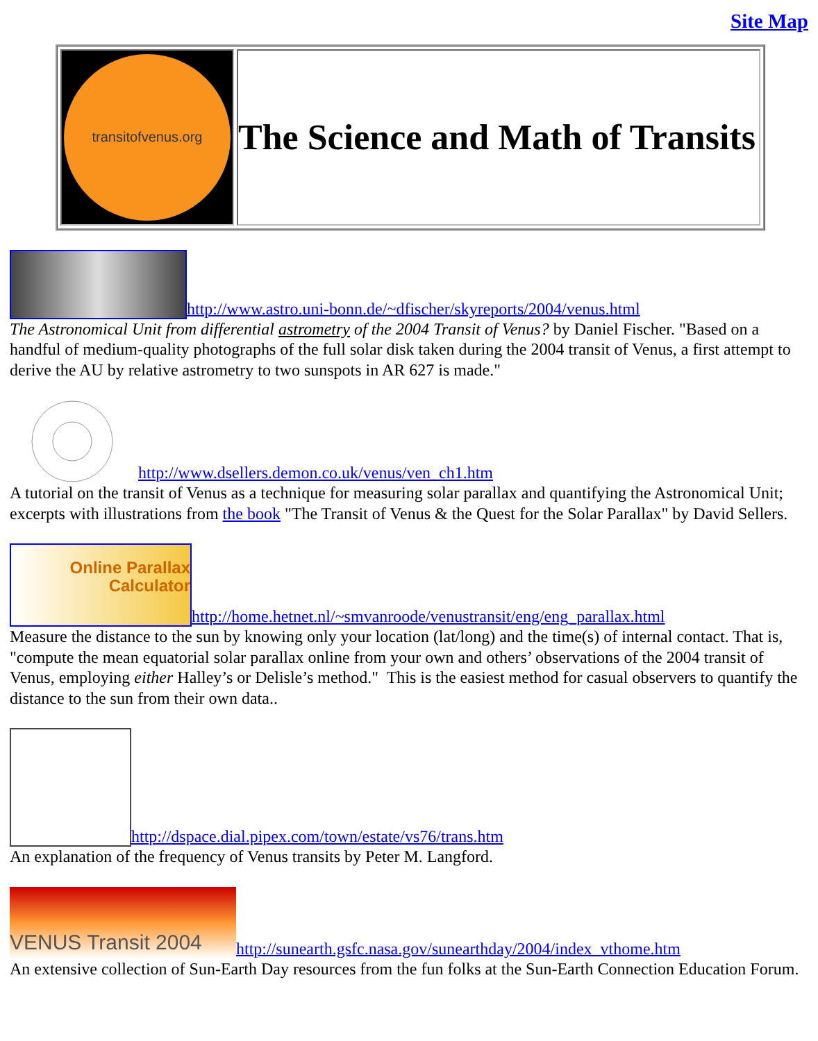Site Map
| transitofvenus.org | The Science and Math of Transits |
http://www.astro.uni-bonn.de/~dfischer/skyreports/2004/venus.html
The Astronomical Unit from differential astrometry of the 2004 Transit of Venus? by Daniel Fischer. "Based on a handful of medium-quality photographs of the full solar disk taken during the 2004 transit of Venus, a first attempt to derive the AU by relative astrometry to two sunspots in AR 627 is made."
http://www.dsellers.demon.co.uk/venus/ven_ch1.htm
A tutorial on the transit of Venus as a technique for measuring solar parallax and quantifying the Astronomical Unit; excerpts with illustrations from the book "The Transit of Venus & the Quest for the Solar Parallax" by David Sellers.
Online Parallax
Calculator http://home.hetnet.nl/~smvanroode/venustransit/eng/eng_parallax.html
Measure the distance to the sun by knowing only your location (lat/long) and the time(s) of internal contact. That is, "compute the mean equatorial solar parallax online from your own and others’ observations of the 2004 transit of Venus, employing either Halley’s or Delisle’s method." This is the easiest method for casual observers to quantify the distance to the sun from their own data..
http://dspace.dial.pipex.com/town/estate/vs76/trans.htm
An explanation of the frequency of Venus transits by Peter M. Langford.
VENUS Transit 2004 http://sunearth.gsfc.nasa.gov/sunearthday/2004/index_vthome.htm
An extensive collection of Sun-Earth Day resources from the fun folks at the Sun-Earth Connection Education Forum.